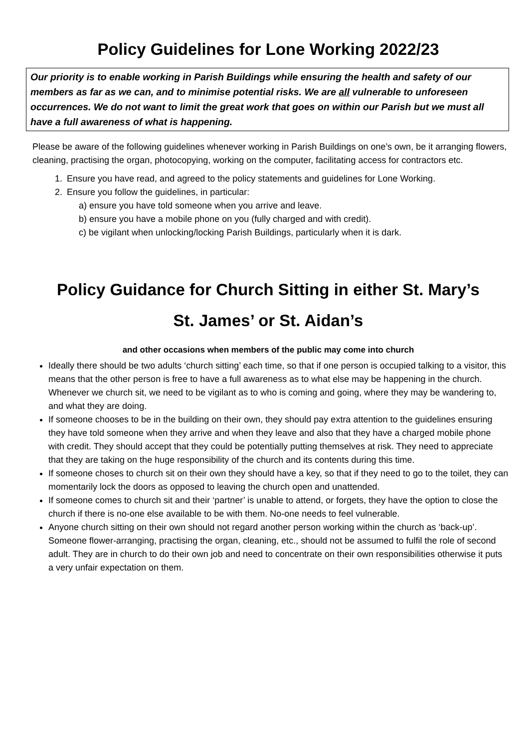Policy Guidelines for Lone Working 2022/23
Our priority is to enable working in Parish Buildings while ensuring the health and safety of our members as far as we can, and to minimise potential risks. We are all vulnerable to unforeseen occurrences. We do not want to limit the great work that goes on within our Parish but we must all have a full awareness of what is happening.
Please be aware of the following guidelines whenever working in Parish Buildings on one’s own, be it arranging flowers, cleaning, practising the organ, photocopying, working on the computer, facilitating access for contractors etc.
1. Ensure you have read, and agreed to the policy statements and guidelines for Lone Working.
2. Ensure you follow the guidelines, in particular:
a) ensure you have told someone when you arrive and leave.
b) ensure you have a mobile phone on you (fully charged and with credit).
c) be vigilant when unlocking/locking Parish Buildings, particularly when it is dark.
Policy Guidance for Church Sitting in either St. Mary’s
St. James’ or St. Aidan’s
and other occasions when members of the public may come into church
Ideally there should be two adults ‘church sitting’ each time, so that if one person is occupied talking to a visitor, this means that the other person is free to have a full awareness as to what else may be happening in the church. Whenever we church sit, we need to be vigilant as to who is coming and going, where they may be wandering to, and what they are doing.
If someone chooses to be in the building on their own, they should pay extra attention to the guidelines ensuring they have told someone when they arrive and when they leave and also that they have a charged mobile phone with credit. They should accept that they could be potentially putting themselves at risk. They need to appreciate that they are taking on the huge responsibility of the church and its contents during this time.
If someone choses to church sit on their own they should have a key, so that if they need to go to the toilet, they can momentarily lock the doors as opposed to leaving the church open and unattended.
If someone comes to church sit and their ‘partner’ is unable to attend, or forgets, they have the option to close the church if there is no-one else available to be with them. No-one needs to feel vulnerable.
Anyone church sitting on their own should not regard another person working within the church as ‘back-up’. Someone flower-arranging, practising the organ, cleaning, etc., should not be assumed to fulfil the role of second adult. They are in church to do their own job and need to concentrate on their own responsibilities otherwise it puts a very unfair expectation on them.